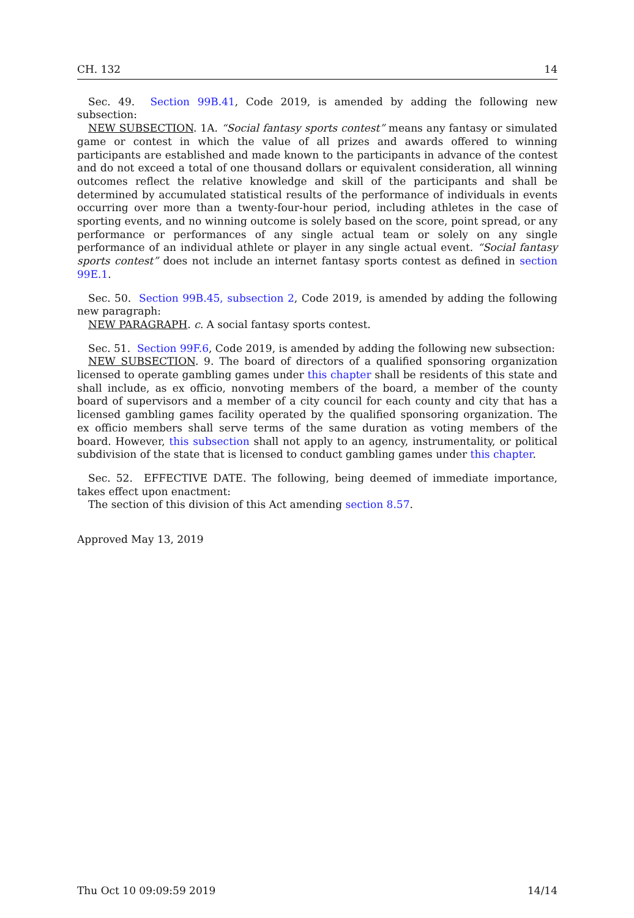CH. 132 14
Sec. 49. Section 99B.41, Code 2019, is amended by adding the following new subsection:
NEW SUBSECTION. 1A. “Social fantasy sports contest” means any fantasy or simulated game or contest in which the value of all prizes and awards offered to winning participants are established and made known to the participants in advance of the contest and do not exceed a total of one thousand dollars or equivalent consideration, all winning outcomes reflect the relative knowledge and skill of the participants and shall be determined by accumulated statistical results of the performance of individuals in events occurring over more than a twenty-four-hour period, including athletes in the case of sporting events, and no winning outcome is solely based on the score, point spread, or any performance or performances of any single actual team or solely on any single performance of an individual athlete or player in any single actual event. “Social fantasy sports contest” does not include an internet fantasy sports contest as defined in section 99E.1.
Sec. 50. Section 99B.45, subsection 2, Code 2019, is amended by adding the following new paragraph:
NEW PARAGRAPH. c. A social fantasy sports contest.
Sec. 51. Section 99F.6, Code 2019, is amended by adding the following new subsection:
NEW SUBSECTION. 9. The board of directors of a qualified sponsoring organization licensed to operate gambling games under this chapter shall be residents of this state and shall include, as ex officio, nonvoting members of the board, a member of the county board of supervisors and a member of a city council for each county and city that has a licensed gambling games facility operated by the qualified sponsoring organization. The ex officio members shall serve terms of the same duration as voting members of the board. However, this subsection shall not apply to an agency, instrumentality, or political subdivision of the state that is licensed to conduct gambling games under this chapter.
Sec. 52. EFFECTIVE DATE. The following, being deemed of immediate importance, takes effect upon enactment:
The section of this division of this Act amending section 8.57.
Approved May 13, 2019
Thu Oct 10 09:09:59 2019 14/14